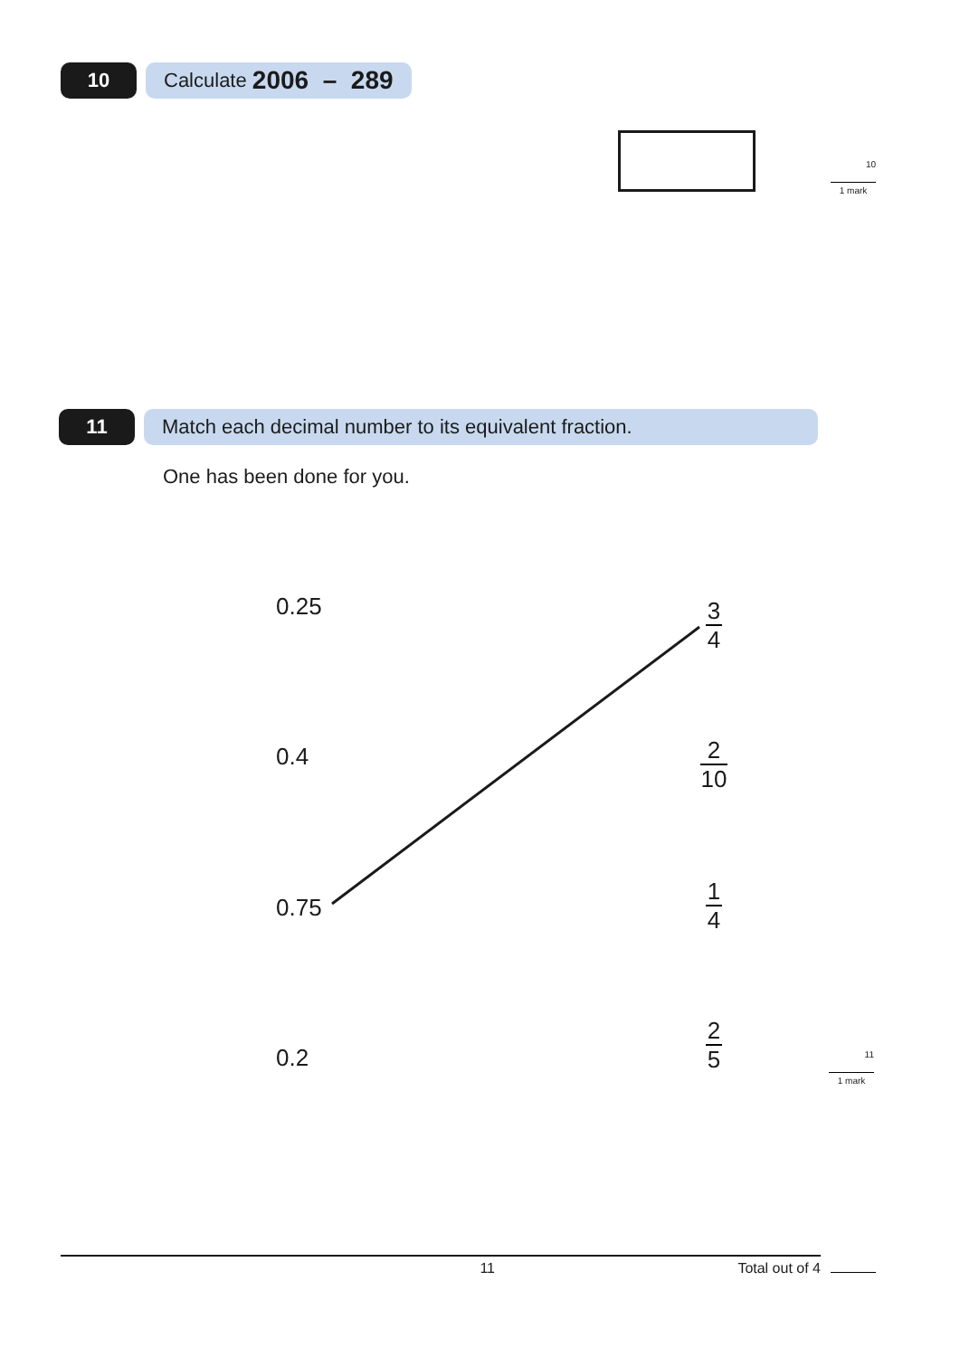10 Calculate 2006 – 289
10
1 mark
11 Match each decimal number to its equivalent fraction.
One has been done for you.
0.25
0.4
0.75
0.2
3
4
2
10
1
4
2
5
11
1 mark
11 Total out of 4